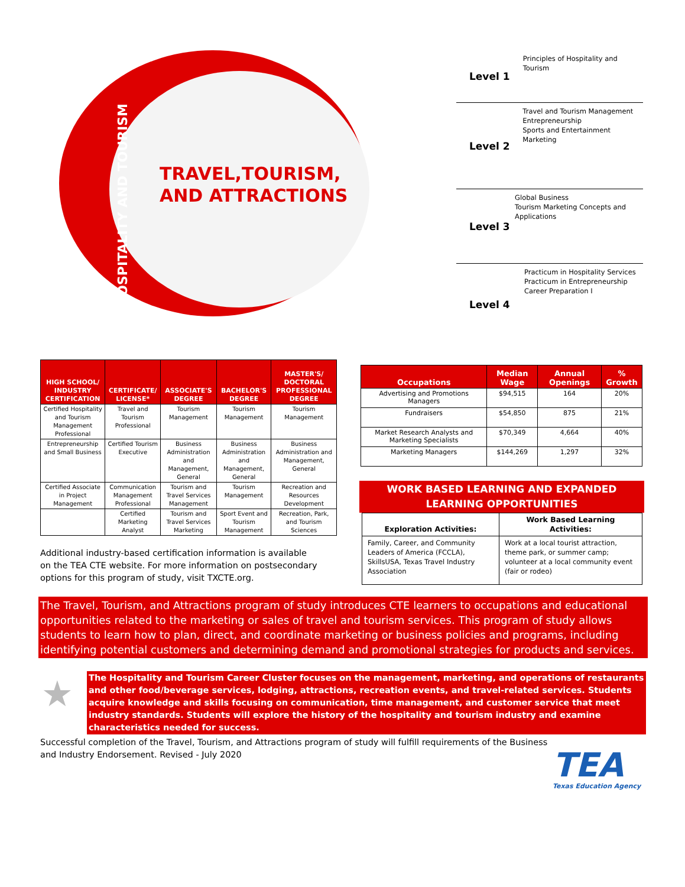HOSPITALITY AND TOURISM
TRAVEL,TOURISM,
AND ATTRACTIONS
Level 1
Principles of Hospitality and Tourism
Level 2
Travel and Tourism Management
Entrepreneurship
Sports and Entertainment Marketing
Level 3
Global Business
Tourism Marketing Concepts and Applications
Level 4
Practicum in Hospitality Services
Practicum in Entrepreneurship
Career Preparation I
| HIGH SCHOOL/ INDUSTRY CERTIFICATION | CERTIFICATE/ LICENSE* | ASSOCIATE'S DEGREE | BACHELOR'S DEGREE | MASTER'S/ DOCTORAL PROFESSIONAL DEGREE |
| --- | --- | --- | --- | --- |
| Certified Hospitality and Tourism Management Professional | Travel and Tourism Professional | Tourism Management | Tourism Management | Tourism Management |
| Entrepreneurship and Small Business | Certified Tourism Executive | Business Administration and Management, General | Business Administration and Management, General | Business Administration and Management, General |
| Certified Associate in Project Management | Communication Management Professional | Tourism and Travel Services Management | Tourism Management | Recreation and Resources Development |
| | Certified Marketing Analyst | Tourism and Travel Services Marketing | Sport Event and Tourism Management | Recreation, Park, and Tourism Sciences |
Additional industry-based certification information is available on the TEA CTE website. For more information on postsecondary options for this program of study, visit TXCTE.org.
| Occupations | Median Wage | Annual Openings | % Growth |
| --- | --- | --- | --- |
| Advertising and Promotions Managers | $94,515 | 164 | 20% |
| Fundraisers | $54,850 | 875 | 21% |
| Market Research Analysts and Marketing Specialists | $70,349 | 4,664 | 40% |
| Marketing Managers | $144,269 | 1,297 | 32% |
WORK BASED LEARNING AND EXPANDED LEARNING OPPORTUNITIES
| Exploration Activities: | Work Based Learning Activities: |
| --- | --- |
| Family, Career, and Community Leaders of America (FCCLA), SkillsUSA, Texas Travel Industry Association | Work at a local tourist attraction, theme park, or summer camp; volunteer at a local community event (fair or rodeo) |
The Travel, Tourism, and Attractions program of study introduces CTE learners to occupations and educational opportunities related to the marketing or sales of travel and tourism services. This program of study allows students to learn how to plan, direct, and coordinate marketing or business policies and programs, including identifying potential customers and determining demand and promotional strategies for products and services.
★
The Hospitality and Tourism Career Cluster focuses on the management, marketing, and operations of restaurants and other food/beverage services, lodging, attractions, recreation events, and travel-related services. Students acquire knowledge and skills focusing on communication, time management, and customer service that meet industry standards. Students will explore the history of the hospitality and tourism industry and examine characteristics needed for success.
Successful completion of the Travel, Tourism, and Attractions program of study will fulfill requirements of the Business and Industry Endorsement. Revised - July 2020
TEA
Texas Education Agency